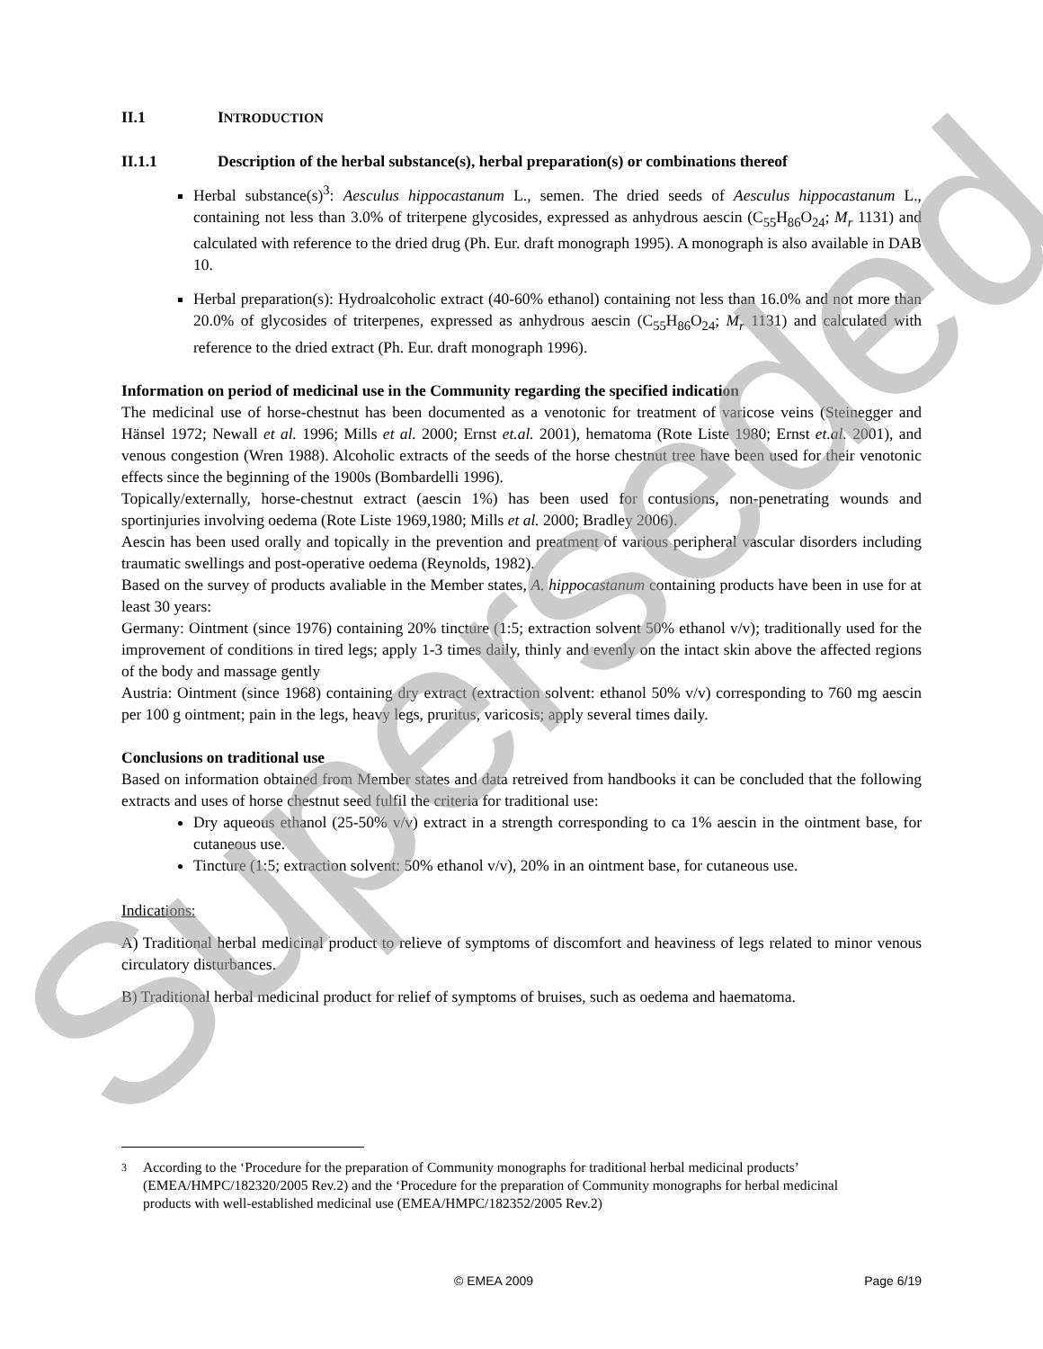II.1 INTRODUCTION
II.1.1 Description of the herbal substance(s), herbal preparation(s) or combinations thereof
Herbal substance(s)<sup>3</sup>: Aesculus hippocastanum L., semen. The dried seeds of Aesculus hippocastanum L., containing not less than 3.0% of triterpene glycosides, expressed as anhydrous aescin (C<sub>55</sub>H<sub>86</sub>O<sub>24</sub>; M<sub>r</sub> 1131) and calculated with reference to the dried drug (Ph. Eur. draft monograph 1995). A monograph is also available in DAB 10.
Herbal preparation(s): Hydroalcoholic extract (40-60% ethanol) containing not less than 16.0% and not more than 20.0% of glycosides of triterpenes, expressed as anhydrous aescin (C<sub>55</sub>H<sub>86</sub>O<sub>24</sub>; M<sub>r</sub> 1131) and calculated with reference to the dried extract (Ph. Eur. draft monograph 1996).
Information on period of medicinal use in the Community regarding the specified indication
The medicinal use of horse-chestnut has been documented as a venotonic for treatment of varicose veins (Steinegger and Hänsel 1972; Newall et al. 1996; Mills et al. 2000; Ernst et.al. 2001), hematoma (Rote Liste 1980; Ernst et.al. 2001), and venous congestion (Wren 1988). Alcoholic extracts of the seeds of the horse chestnut tree have been used for their venotonic effects since the beginning of the 1900s (Bombardelli 1996).
Topically/externally, horse-chestnut extract (aescin 1%) has been used for contusions, non-penetrating wounds and sportinjuries involving oedema (Rote Liste 1969,1980; Mills et al. 2000; Bradley 2006).
Aescin has been used orally and topically in the prevention and preatment of various peripheral vascular disorders including traumatic swellings and post-operative oedema (Reynolds, 1982).
Based on the survey of products avaliable in the Member states, A. hippocastanum containing products have been in use for at least 30 years:
Germany: Ointment (since 1976) containing 20% tincture (1:5; extraction solvent 50% ethanol v/v); traditionally used for the improvement of conditions in tired legs; apply 1-3 times daily, thinly and evenly on the intact skin above the affected regions of the body and massage gently
Austria: Ointment (since 1968) containing dry extract (extraction solvent: ethanol 50% v/v) corresponding to 760 mg aescin per 100 g ointment; pain in the legs, heavy legs, pruritus, varicosis; apply several times daily.
Conclusions on traditional use
Based on information obtained from Member states and data retreived from handbooks it can be concluded that the following extracts and uses of horse chestnut seed fulfil the criteria for traditional use:
Dry aqueous ethanol (25-50% v/v) extract in a strength corresponding to ca 1% aescin in the ointment base, for cutaneous use.
Tincture (1:5; extraction solvent: 50% ethanol v/v), 20% in an ointment base, for cutaneous use.
Indications:
A) Traditional herbal medicinal product to relieve of symptoms of discomfort and heaviness of legs related to minor venous circulatory disturbances.
B) Traditional herbal medicinal product for relief of symptoms of bruises, such as oedema and haematoma.
3 According to the ‘Procedure for the preparation of Community monographs for traditional herbal medicinal products’ (EMEA/HMPC/182320/2005 Rev.2) and the ‘Procedure for the preparation of Community monographs for herbal medicinal products with well-established medicinal use (EMEA/HMPC/182352/2005 Rev.2)
© EMEA 2009 Page 6/19
Superseded